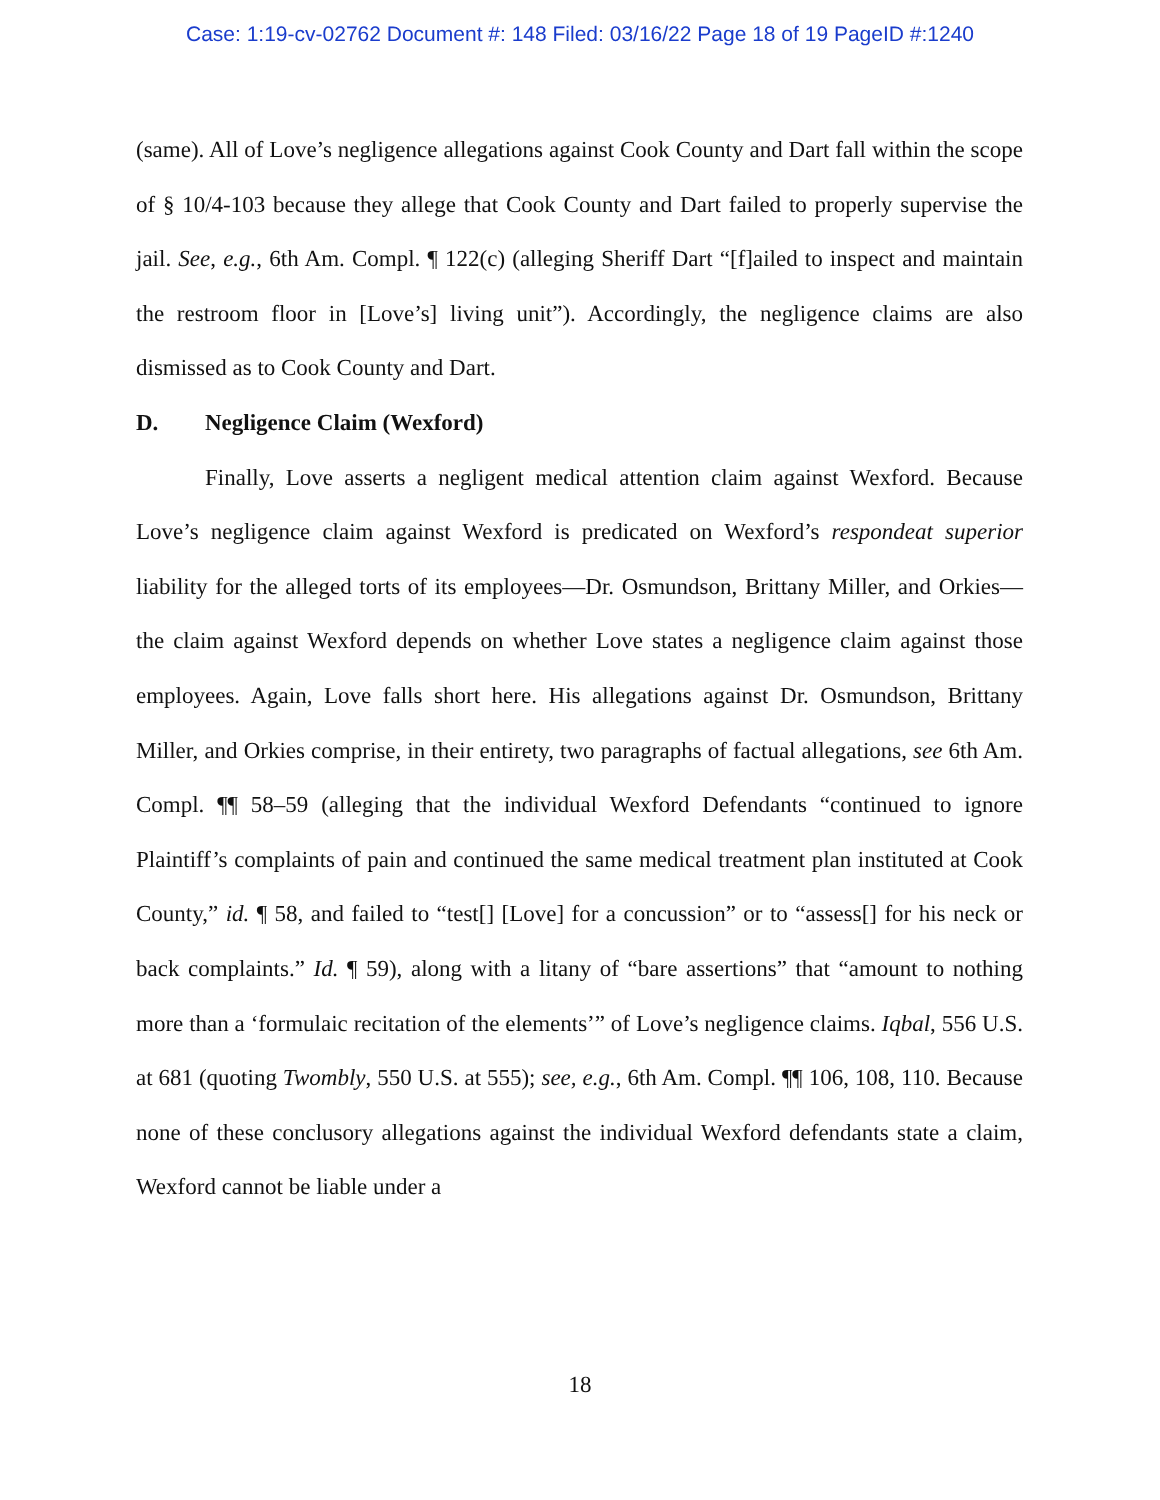Case: 1:19-cv-02762 Document #: 148 Filed: 03/16/22 Page 18 of 19 PageID #:1240
(same). All of Love’s negligence allegations against Cook County and Dart fall within the scope of § 10/4-103 because they allege that Cook County and Dart failed to properly supervise the jail. See, e.g., 6th Am. Compl. ¶ 122(c) (alleging Sheriff Dart “[f]ailed to inspect and maintain the restroom floor in [Love’s] living unit”). Accordingly, the negligence claims are also dismissed as to Cook County and Dart.
D. Negligence Claim (Wexford)
Finally, Love asserts a negligent medical attention claim against Wexford. Because Love’s negligence claim against Wexford is predicated on Wexford’s respondeat superior liability for the alleged torts of its employees—Dr. Osmundson, Brittany Miller, and Orkies—the claim against Wexford depends on whether Love states a negligence claim against those employees. Again, Love falls short here. His allegations against Dr. Osmundson, Brittany Miller, and Orkies comprise, in their entirety, two paragraphs of factual allegations, see 6th Am. Compl. ¶¶ 58–59 (alleging that the individual Wexford Defendants “continued to ignore Plaintiff’s complaints of pain and continued the same medical treatment plan instituted at Cook County,” id. ¶ 58, and failed to “test[] [Love] for a concussion” or to “assess[] for his neck or back complaints.” Id. ¶ 59), along with a litany of “bare assertions” that “amount to nothing more than a ‘formulaic recitation of the elements’” of Love’s negligence claims. Iqbal, 556 U.S. at 681 (quoting Twombly, 550 U.S. at 555); see, e.g., 6th Am. Compl. ¶¶ 106, 108, 110. Because none of these conclusory allegations against the individual Wexford defendants state a claim, Wexford cannot be liable under a
18